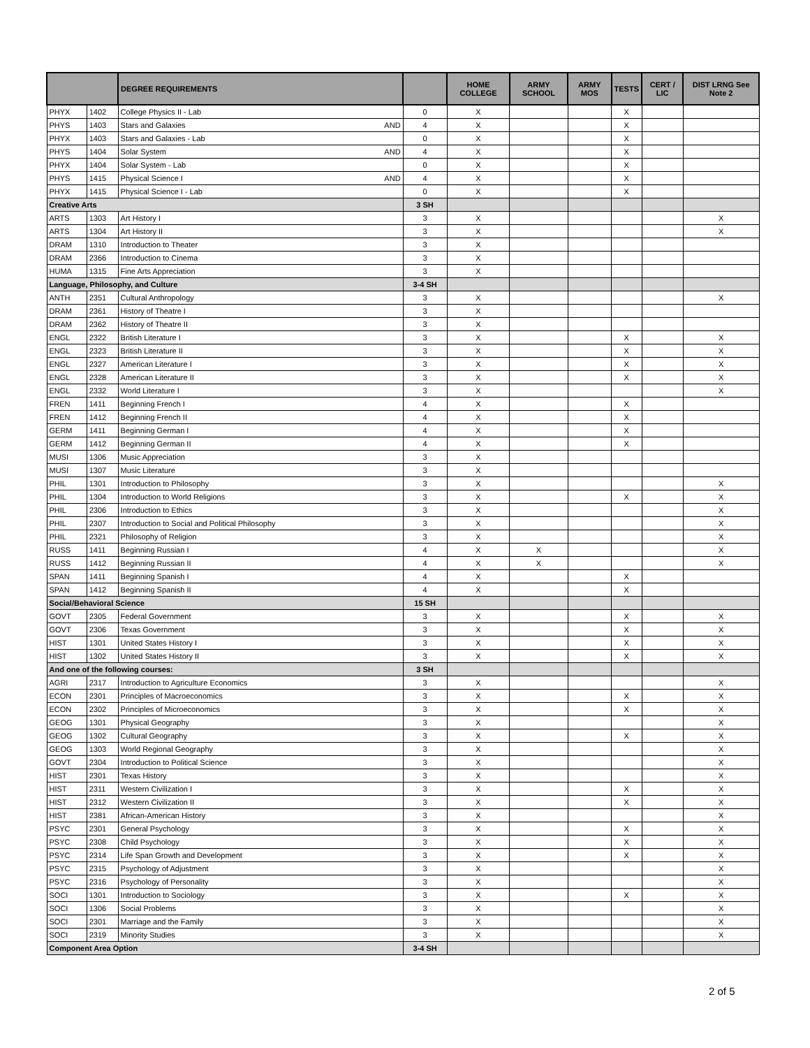| | | DEGREE REQUIREMENTS | | HOME COLLEGE | ARMY SCHOOL | ARMY MOS | TESTS | CERT / LIC | DIST LRNG See Note 2 |
| --- | --- | --- | --- | --- | --- | --- | --- | --- | --- |
| PHYX | 1402 | College Physics II - Lab | 0 | X | | | X | | |
| PHYS | 1403 | Stars and Galaxies AND | 4 | X | | | X | | |
| PHYX | 1403 | Stars and Galaxies - Lab | 0 | X | | | X | | |
| PHYS | 1404 | Solar System AND | 4 | X | | | X | | |
| PHYX | 1404 | Solar System - Lab | 0 | X | | | X | | |
| PHYS | 1415 | Physical Science I AND | 4 | X | | | X | | |
| PHYX | 1415 | Physical Science I - Lab | 0 | X | | | X | | |
| Creative Arts | | | 3 SH | | | | | | |
| ARTS | 1303 | Art History I | 3 | X | | | | | X |
| ARTS | 1304 | Art History II | 3 | X | | | | | X |
| DRAM | 1310 | Introduction to Theater | 3 | X | | | | | |
| DRAM | 2366 | Introduction to Cinema | 3 | X | | | | | |
| HUMA | 1315 | Fine Arts Appreciation | 3 | X | | | | | |
| Language, Philosophy, and Culture | | | 3-4 SH | | | | | | |
| ANTH | 2351 | Cultural Anthropology | 3 | X | | | | | X |
| DRAM | 2361 | History of Theatre I | 3 | X | | | | | |
| DRAM | 2362 | History of Theatre II | 3 | X | | | | | |
| ENGL | 2322 | British Literature I | 3 | X | | | X | | X |
| ENGL | 2323 | British Literature II | 3 | X | | | X | | X |
| ENGL | 2327 | American Literature I | 3 | X | | | X | | X |
| ENGL | 2328 | American Literature II | 3 | X | | | X | | X |
| ENGL | 2332 | World Literature I | 3 | X | | | | | X |
| FREN | 1411 | Beginning French I | 4 | X | | | X | | |
| FREN | 1412 | Beginning French II | 4 | X | | | X | | |
| GERM | 1411 | Beginning German I | 4 | X | | | X | | |
| GERM | 1412 | Beginning German II | 4 | X | | | X | | |
| MUSI | 1306 | Music Appreciation | 3 | X | | | | | |
| MUSI | 1307 | Music Literature | 3 | X | | | | | |
| PHIL | 1301 | Introduction to Philosophy | 3 | X | | | | | X |
| PHIL | 1304 | Introduction to World Religions | 3 | X | | | X | | X |
| PHIL | 2306 | Introduction to Ethics | 3 | X | | | | | X |
| PHIL | 2307 | Introduction to Social and Political Philosophy | 3 | X | | | | | X |
| PHIL | 2321 | Philosophy of Religion | 3 | X | | | | | X |
| RUSS | 1411 | Beginning Russian I | 4 | X | X | | | | X |
| RUSS | 1412 | Beginning Russian II | 4 | X | X | | | | X |
| SPAN | 1411 | Beginning Spanish I | 4 | X | | | X | | |
| SPAN | 1412 | Beginning Spanish II | 4 | X | | | X | | |
| Social/Behavioral Science | | | 15 SH | | | | | | |
| GOVT | 2305 | Federal Government | 3 | X | | | X | | X |
| GOVT | 2306 | Texas Government | 3 | X | | | X | | X |
| HIST | 1301 | United States History I | 3 | X | | | X | | X |
| HIST | 1302 | United States History II | 3 | X | | | X | | X |
| And one of the following courses: | | | 3 SH | | | | | | |
| AGRI | 2317 | Introduction to Agriculture Economics | 3 | X | | | | | X |
| ECON | 2301 | Principles of Macroeconomics | 3 | X | | | X | | X |
| ECON | 2302 | Principles of Microeconomics | 3 | X | | | X | | X |
| GEOG | 1301 | Physical Geography | 3 | X | | | | | X |
| GEOG | 1302 | Cultural Geography | 3 | X | | | X | | X |
| GEOG | 1303 | World Regional Geography | 3 | X | | | | | X |
| GOVT | 2304 | Introduction to Political Science | 3 | X | | | | | X |
| HIST | 2301 | Texas History | 3 | X | | | | | X |
| HIST | 2311 | Western Civilization I | 3 | X | | | X | | X |
| HIST | 2312 | Western Civilization II | 3 | X | | | X | | X |
| HIST | 2381 | African-American History | 3 | X | | | | | X |
| PSYC | 2301 | General Psychology | 3 | X | | | X | | X |
| PSYC | 2308 | Child Psychology | 3 | X | | | X | | X |
| PSYC | 2314 | Life Span Growth and Development | 3 | X | | | X | | X |
| PSYC | 2315 | Psychology of Adjustment | 3 | X | | | | | X |
| PSYC | 2316 | Psychology of Personality | 3 | X | | | | | X |
| SOCI | 1301 | Introduction to Sociology | 3 | X | | | X | | X |
| SOCI | 1306 | Social Problems | 3 | X | | | | | X |
| SOCI | 2301 | Marriage and the Family | 3 | X | | | | | X |
| SOCI | 2319 | Minority Studies | 3 | X | | | | | X |
| Component Area Option | | | 3-4 SH | | | | | | |
2 of 5